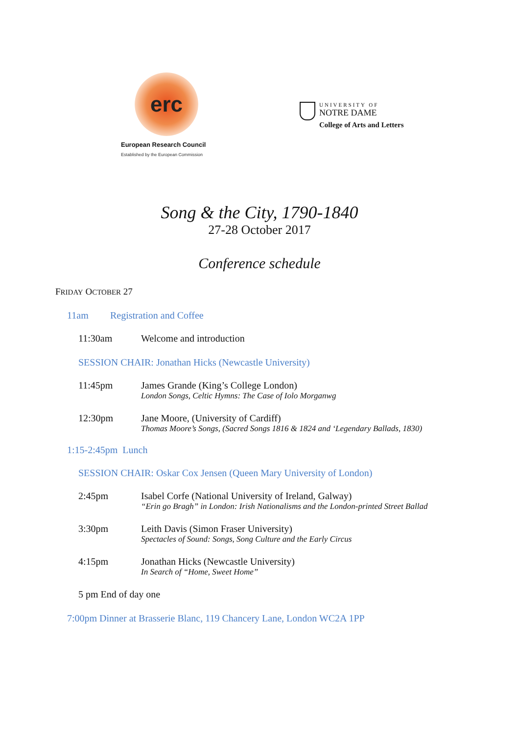erc
European Research Council
Established by the European Commission
UNIVERSITY OF
NOTRE DAME
College of Arts and Letters
Song & the City, 1790-1840
27-28 October 2017
Conference schedule
FRIDAY OCTOBER 27
11am Registration and Coffee
11:30am Welcome and introduction
SESSION CHAIR: Jonathan Hicks (Newcastle University)
11:45pm James Grande (King’s College London)
London Songs, Celtic Hymns: The Case of Iolo Morganwg
12:30pm Jane Moore, (University of Cardiff)
Thomas Moore’s Songs, (Sacred Songs 1816 & 1824 and ‘Legendary Ballads, 1830)
1:15-2:45pm Lunch
SESSION CHAIR: Oskar Cox Jensen (Queen Mary University of London)
2:45pm Isabel Corfe (National University of Ireland, Galway)
“Erin go Bragh” in London: Irish Nationalisms and the London-printed Street Ballad
3:30pm Leith Davis (Simon Fraser University)
Spectacles of Sound: Songs, Song Culture and the Early Circus
4:15pm Jonathan Hicks (Newcastle University)
In Search of “Home, Sweet Home”
5 pm End of day one
7:00pm Dinner at Brasserie Blanc, 119 Chancery Lane, London WC2A 1PP